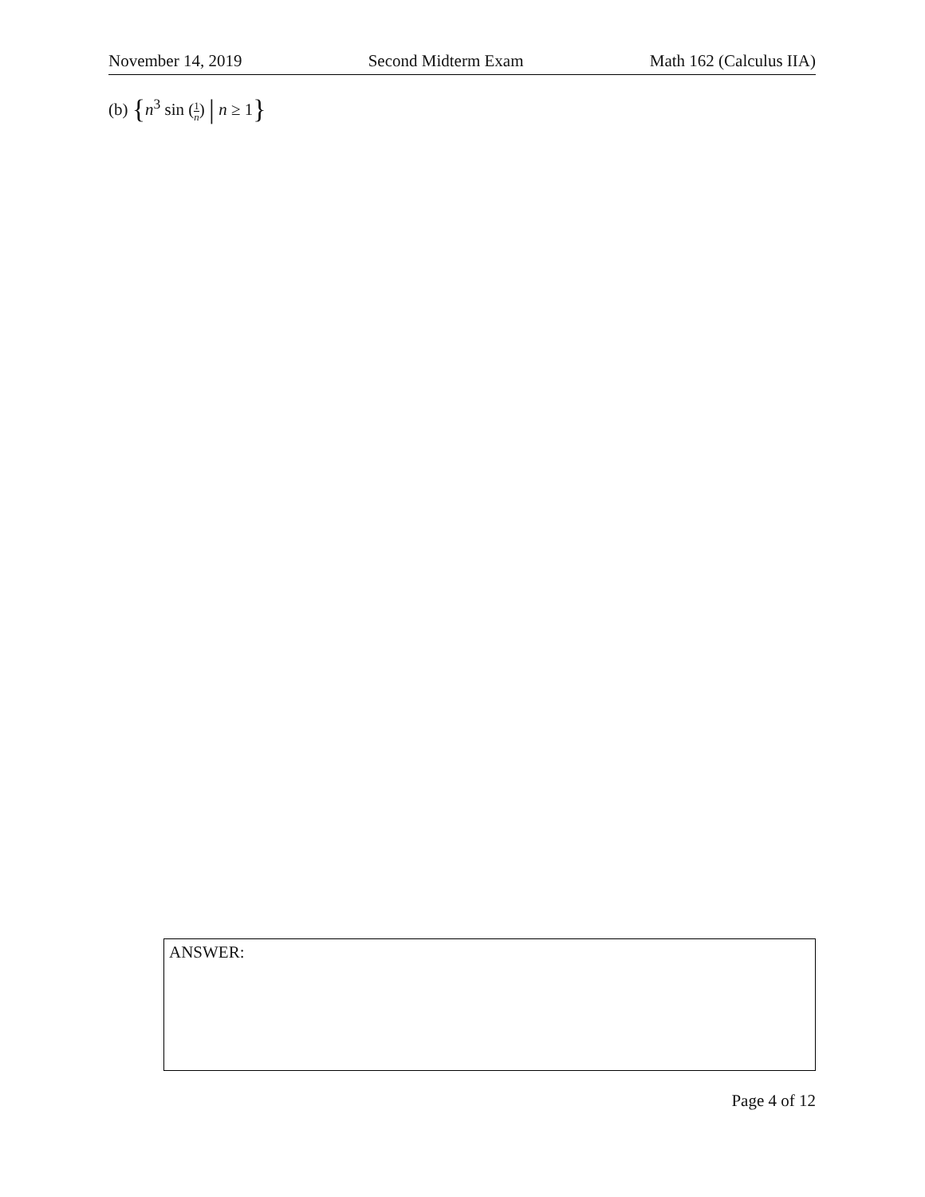November 14, 2019 Second Midterm Exam Math 162 (Calculus IIA)
(b) {n<sup>3</sup> sin (1 n) | n ≥ 1}
ANSWER:
Page 4 of 12